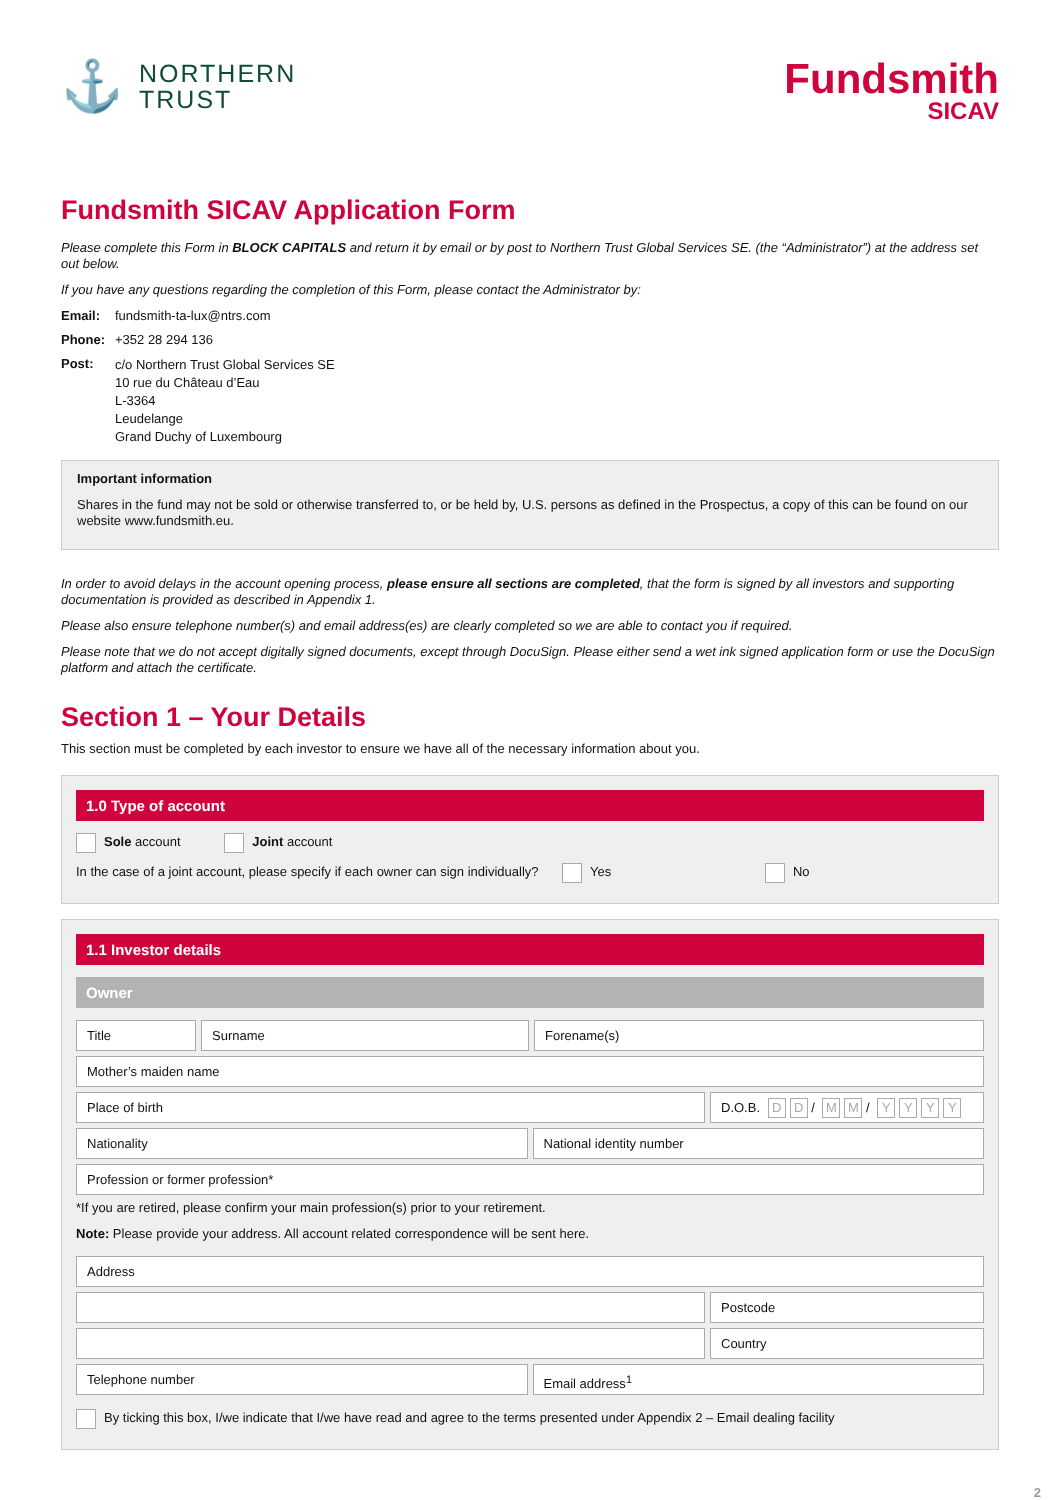⚓
NORTHERN
TRUST
Fundsmith
SICAV
Fundsmith SICAV Application Form
Please complete this Form in BLOCK CAPITALS and return it by email or by post to Northern Trust Global Services SE. (the “Administrator”) at the address set out below.
If you have any questions regarding the completion of this Form, please contact the Administrator by:
Email: fundsmith-ta-lux@ntrs.com
Phone: +352 28 294 136
Post: c/o Northern Trust Global Services SE
10 rue du Château d’Eau
L-3364
Leudelange
Grand Duchy of Luxembourg
Important information
Shares in the fund may not be sold or otherwise transferred to, or be held by, U.S. persons as defined in the Prospectus, a copy of this can be found on our website www.fundsmith.eu.
In order to avoid delays in the account opening process, please ensure all sections are completed, that the form is signed by all investors and supporting documentation is provided as described in Appendix 1.
Please also ensure telephone number(s) and email address(es) are clearly completed so we are able to contact you if required.
Please note that we do not accept digitally signed documents, except through DocuSign. Please either send a wet ink signed application form or use the DocuSign platform and attach the certificate.
Section 1 – Your Details
This section must be completed by each investor to ensure we have all of the necessary information about you.
1.0 Type of account
Sole account Joint account
In the case of a joint account, please specify if each owner can sign individually? Yes No
1.1 Investor details
Owner
Title Surname Forename(s)
Mother’s maiden name
Place of birth D.O.B. D D / M M / YYYY
Nationality National identity number
Profession or former profession*
*If you are retired, please confirm your main profession(s) prior to your retirement.
Note: Please provide your address. All account related correspondence will be sent here.
Address
Postcode
Country
Telephone number Email address<sup>1</sup>
By ticking this box, I/we indicate that I/we have read and agree to the terms presented under Appendix 2 – Email dealing facility
2